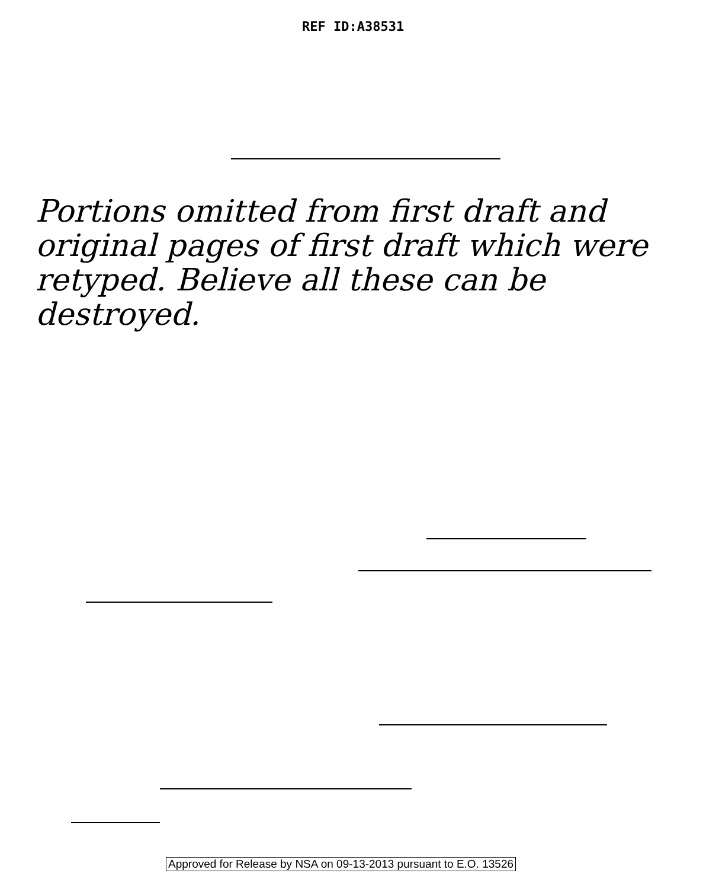REF ID:A38531
Portions omitted from first draft and original pages of first draft which were retyped. Believe all these can be destroyed.
Approved for Release by NSA on 09-13-2013 pursuant to E.O. 13526